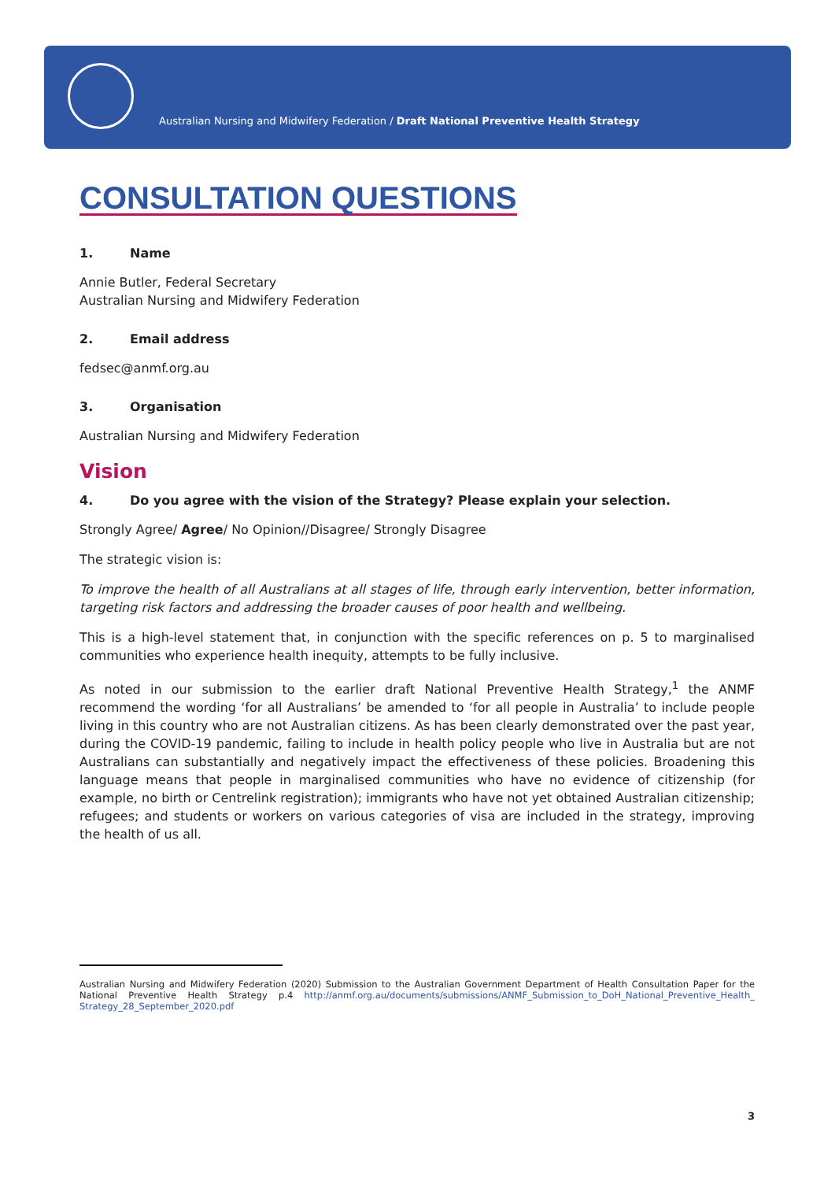Australian Nursing and Midwifery Federation / Draft National Preventive Health Strategy
CONSULTATION QUESTIONS
1. Name
Annie Butler, Federal Secretary
Australian Nursing and Midwifery Federation
2. Email address
fedsec@anmf.org.au
3. Organisation
Australian Nursing and Midwifery Federation
Vision
4. Do you agree with the vision of the Strategy? Please explain your selection.
Strongly Agree/ Agree/ No Opinion//Disagree/ Strongly Disagree
The strategic vision is:
To improve the health of all Australians at all stages of life, through early intervention, better information, targeting risk factors and addressing the broader causes of poor health and wellbeing.
This is a high-level statement that, in conjunction with the specific references on p. 5 to marginalised communities who experience health inequity, attempts to be fully inclusive.
As noted in our submission to the earlier draft National Preventive Health Strategy,<sup>1</sup> the ANMF recommend the wording ‘for all Australians’ be amended to ‘for all people in Australia’ to include people living in this country who are not Australian citizens. As has been clearly demonstrated over the past year, during the COVID-19 pandemic, failing to include in health policy people who live in Australia but are not Australians can substantially and negatively impact the effectiveness of these policies. Broadening this language means that people in marginalised communities who have no evidence of citizenship (for example, no birth or Centrelink registration); immigrants who have not yet obtained Australian citizenship; refugees; and students or workers on various categories of visa are included in the strategy, improving the health of us all.
Australian Nursing and Midwifery Federation (2020) Submission to the Australian Government Department of Health Consultation Paper for the National Preventive Health Strategy p.4 http://anmf.org.au/documents/submissions/ANMF_Submission_to_DoH_National_Preventive_Health_ Strategy_28_September_2020.pdf
3